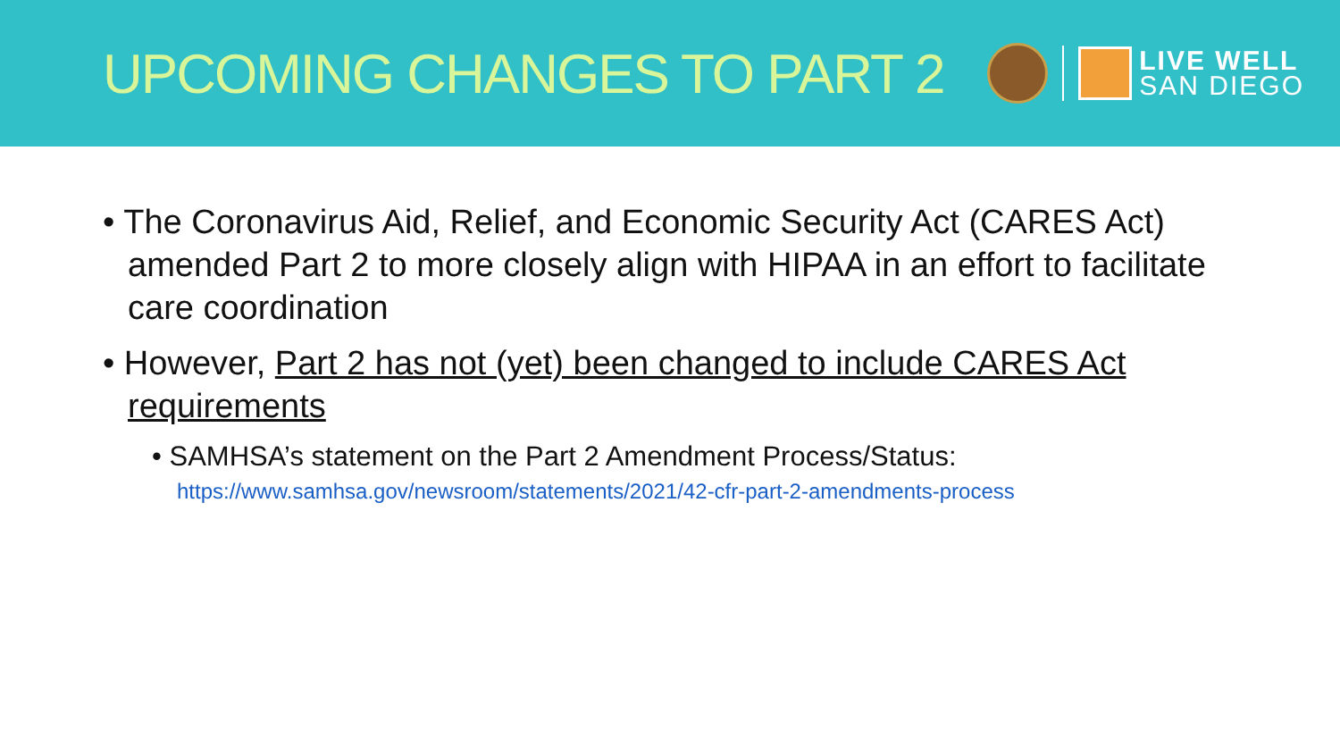UPCOMING CHANGES TO PART 2
LIVE WELL
SAN DIEGO
• The Coronavirus Aid, Relief, and Economic Security Act (CARES Act) amended Part 2 to more closely align with HIPAA in an effort to facilitate care coordination
• However, Part 2 has not (yet) been changed to include CARES Act requirements
• SAMHSA’s statement on the Part 2 Amendment Process/Status:
https://www.samhsa.gov/newsroom/statements/2021/42-cfr-part-2-amendments-process